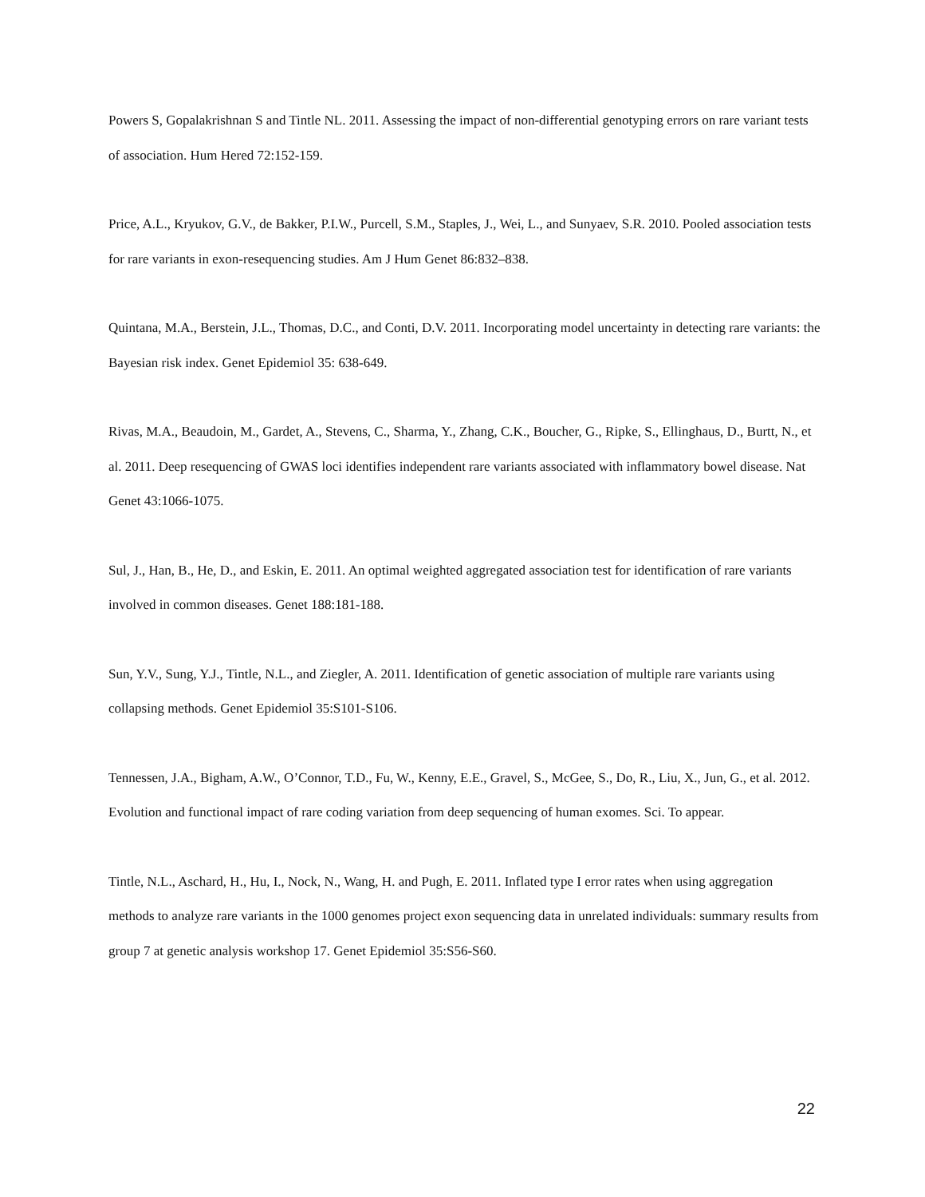Powers S, Gopalakrishnan S and Tintle NL. 2011. Assessing the impact of non-differential genotyping errors on rare variant tests of association. Hum Hered 72:152-159.
Price, A.L., Kryukov, G.V., de Bakker, P.I.W., Purcell, S.M., Staples, J., Wei, L., and Sunyaev, S.R. 2010. Pooled association tests for rare variants in exon-resequencing studies. Am J Hum Genet 86:832–838.
Quintana, M.A., Berstein, J.L., Thomas, D.C., and Conti, D.V. 2011. Incorporating model uncertainty in detecting rare variants: the Bayesian risk index. Genet Epidemiol 35: 638-649.
Rivas, M.A., Beaudoin, M., Gardet, A., Stevens, C., Sharma, Y., Zhang, C.K., Boucher, G., Ripke, S., Ellinghaus, D., Burtt, N., et al. 2011. Deep resequencing of GWAS loci identifies independent rare variants associated with inflammatory bowel disease. Nat Genet 43:1066-1075.
Sul, J., Han, B., He, D., and Eskin, E. 2011. An optimal weighted aggregated association test for identification of rare variants involved in common diseases. Genet 188:181-188.
Sun, Y.V., Sung, Y.J., Tintle, N.L., and Ziegler, A. 2011. Identification of genetic association of multiple rare variants using collapsing methods. Genet Epidemiol 35:S101-S106.
Tennessen, J.A., Bigham, A.W., O’Connor, T.D., Fu, W., Kenny, E.E., Gravel, S., McGee, S., Do, R., Liu, X., Jun, G., et al. 2012. Evolution and functional impact of rare coding variation from deep sequencing of human exomes. Sci. To appear.
Tintle, N.L., Aschard, H., Hu, I., Nock, N., Wang, H. and Pugh, E. 2011. Inflated type I error rates when using aggregation methods to analyze rare variants in the 1000 genomes project exon sequencing data in unrelated individuals: summary results from group 7 at genetic analysis workshop 17. Genet Epidemiol 35:S56-S60.
22